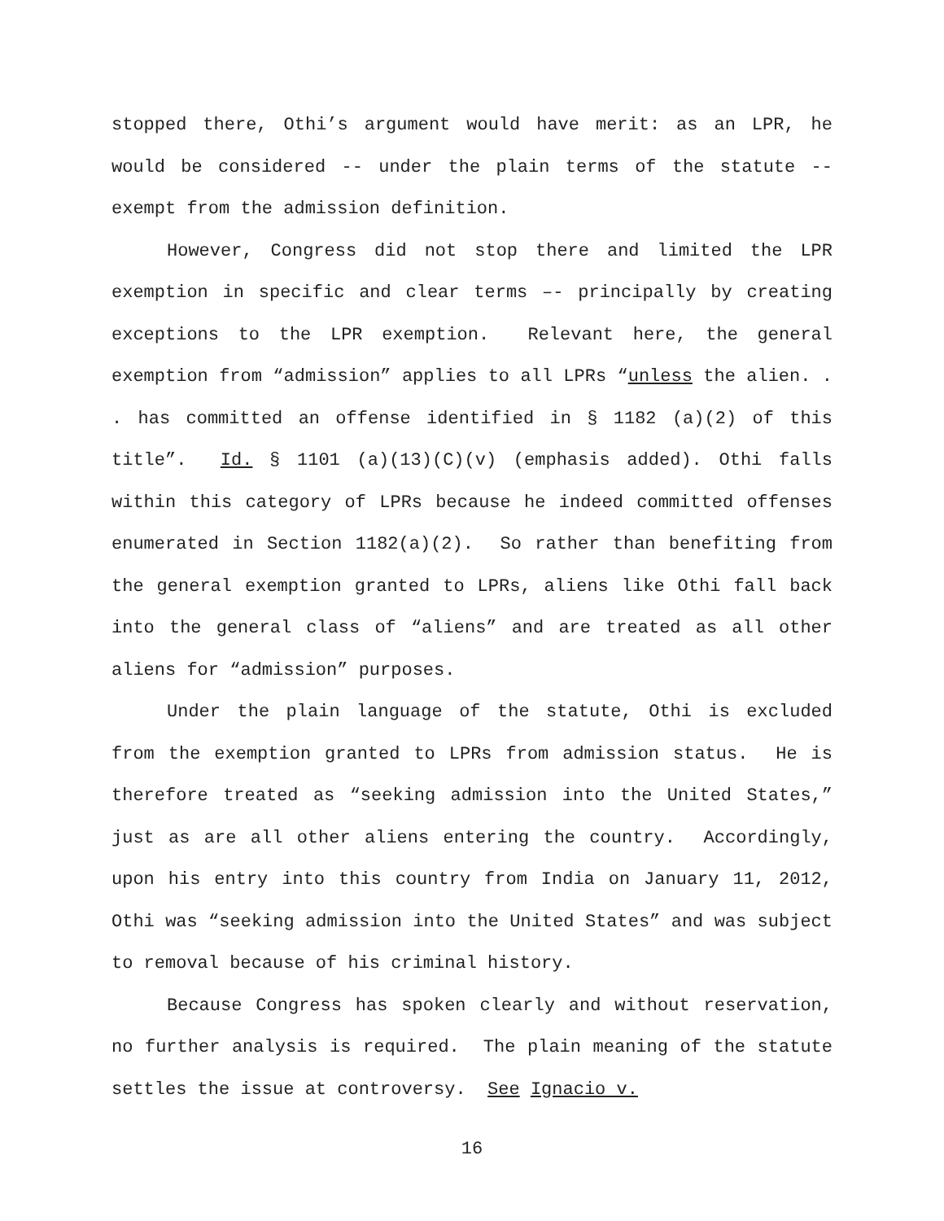stopped there, Othi’s argument would have merit: as an LPR, he would be considered -- under the plain terms of the statute -- exempt from the admission definition.
However, Congress did not stop there and limited the LPR exemption in specific and clear terms –- principally by creating exceptions to the LPR exemption. Relevant here, the general exemption from “admission” applies to all LPRs “unless the alien. . . has committed an offense identified in § 1182 (a)(2) of this title”. Id. § 1101 (a)(13)(C)(v) (emphasis added). Othi falls within this category of LPRs because he indeed committed offenses enumerated in Section 1182(a)(2). So rather than benefiting from the general exemption granted to LPRs, aliens like Othi fall back into the general class of “aliens” and are treated as all other aliens for “admission” purposes.
Under the plain language of the statute, Othi is excluded from the exemption granted to LPRs from admission status. He is therefore treated as “seeking admission into the United States,” just as are all other aliens entering the country. Accordingly, upon his entry into this country from India on January 11, 2012, Othi was “seeking admission into the United States” and was subject to removal because of his criminal history.
Because Congress has spoken clearly and without reservation, no further analysis is required. The plain meaning of the statute settles the issue at controversy. See Ignacio v.
16